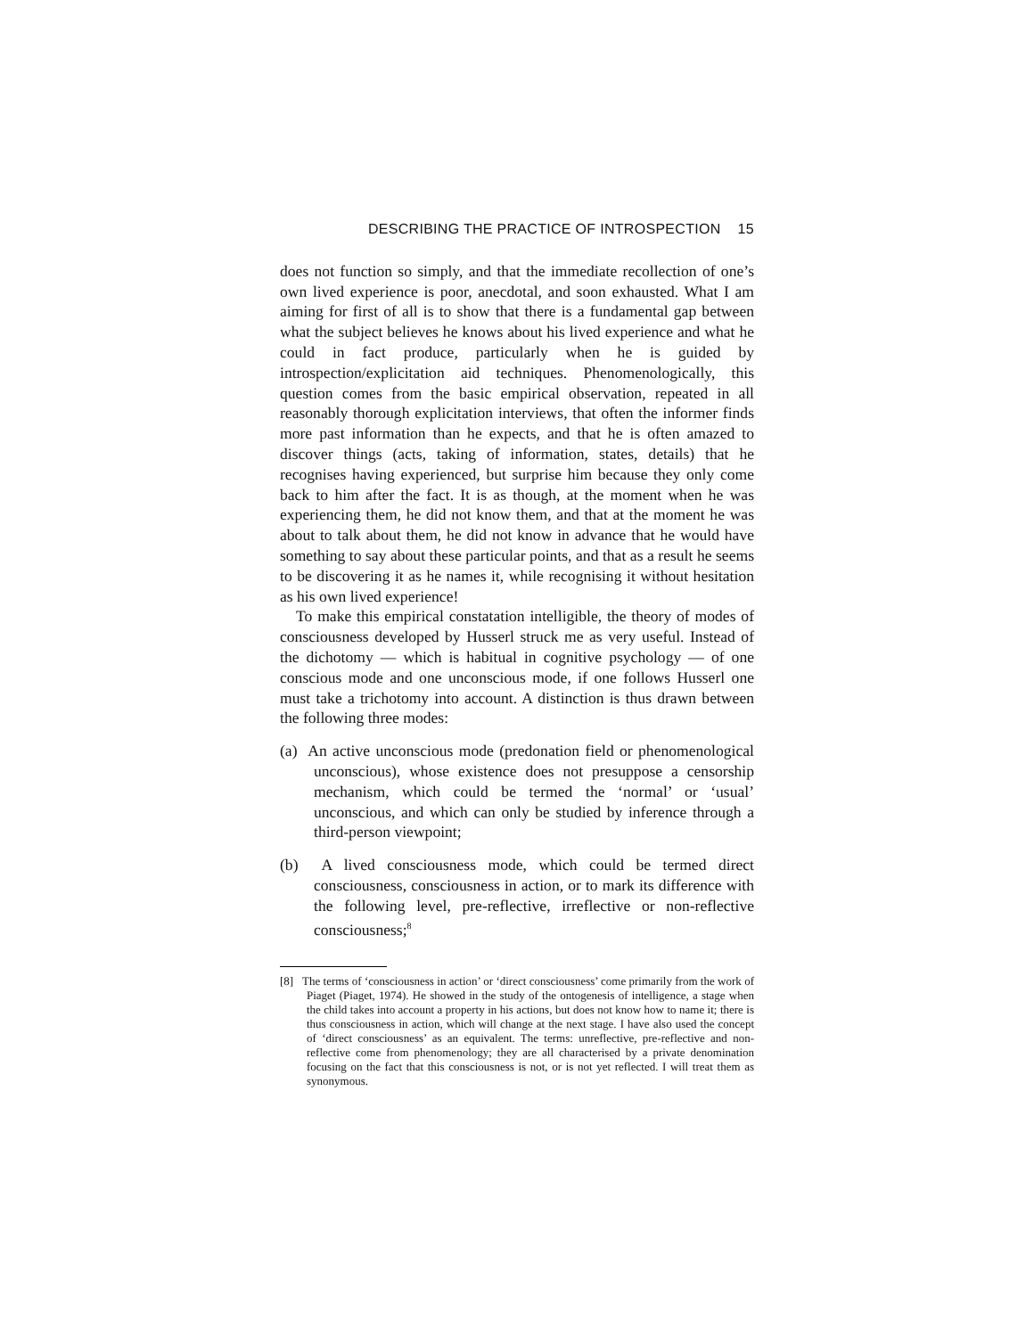DESCRIBING THE PRACTICE OF INTROSPECTION 15
does not function so simply, and that the immediate recollection of one’s own lived experience is poor, anecdotal, and soon exhausted. What I am aiming for first of all is to show that there is a fundamental gap between what the subject believes he knows about his lived experience and what he could in fact produce, particularly when he is guided by introspection/explicitation aid techniques. Phenomenologically, this question comes from the basic empirical observation, repeated in all reasonably thorough explicitation interviews, that often the informer finds more past information than he expects, and that he is often amazed to discover things (acts, taking of information, states, details) that he recognises having experienced, but surprise him because they only come back to him after the fact. It is as though, at the moment when he was experiencing them, he did not know them, and that at the moment he was about to talk about them, he did not know in advance that he would have something to say about these particular points, and that as a result he seems to be discovering it as he names it, while recognising it without hesitation as his own lived experience!
To make this empirical constatation intelligible, the theory of modes of consciousness developed by Husserl struck me as very useful. Instead of the dichotomy — which is habitual in cognitive psychology — of one conscious mode and one unconscious mode, if one follows Husserl one must take a trichotomy into account. A distinction is thus drawn between the following three modes:
(a) An active unconscious mode (predonation field or phenomenological unconscious), whose existence does not presuppose a censorship mechanism, which could be termed the ‘normal’ or ‘usual’ unconscious, and which can only be studied by inference through a third-person viewpoint;
(b) A lived consciousness mode, which could be termed direct consciousness, consciousness in action, or to mark its difference with the following level, pre-reflective, irreflective or non-reflective consciousness;<sup>8</sup>
[8] The terms of ‘consciousness in action’ or ‘direct consciousness’ come primarily from the work of Piaget (Piaget, 1974). He showed in the study of the ontogenesis of intelligence, a stage when the child takes into account a property in his actions, but does not know how to name it; there is thus consciousness in action, which will change at the next stage. I have also used the concept of ‘direct consciousness’ as an equivalent. The terms: unreflective, pre-reflective and non-reflective come from phenomenology; they are all characterised by a private denomination focusing on the fact that this consciousness is not, or is not yet reflected. I will treat them as synonymous.